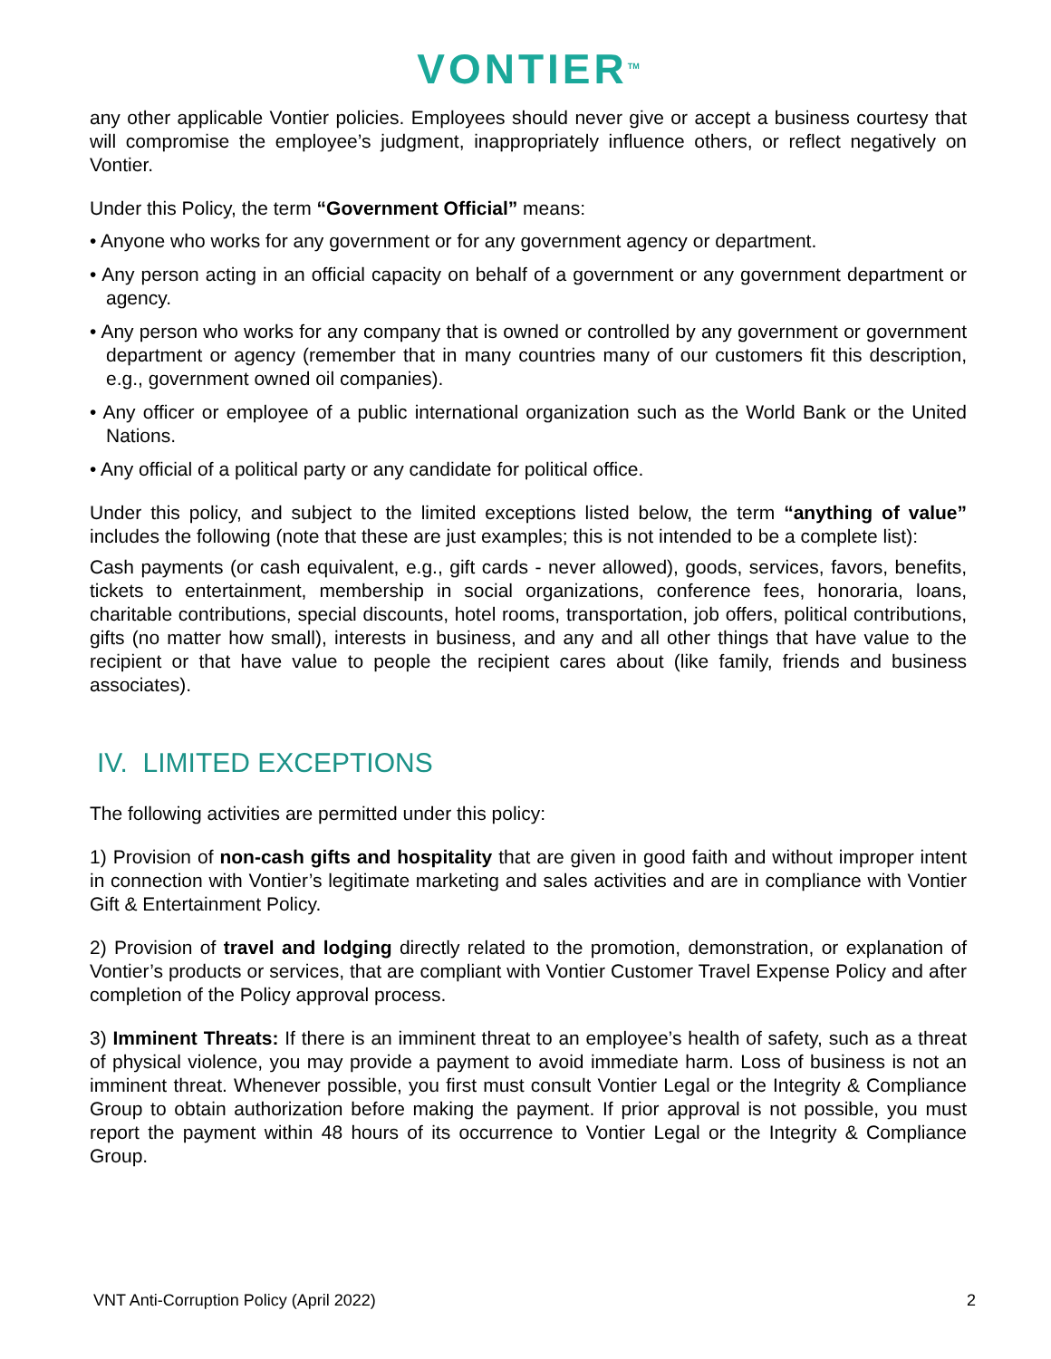VONTIER<sup>TM</sup>
any other applicable Vontier policies. Employees should never give or accept a business courtesy that will compromise the employee’s judgment, inappropriately influence others, or reflect negatively on Vontier.
Under this Policy, the term “Government Official” means:
• Anyone who works for any government or for any government agency or department.
• Any person acting in an official capacity on behalf of a government or any government department or agency.
• Any person who works for any company that is owned or controlled by any government or government department or agency (remember that in many countries many of our customers fit this description, e.g., government owned oil companies).
• Any officer or employee of a public international organization such as the World Bank or the United Nations.
• Any official of a political party or any candidate for political office.
Under this policy, and subject to the limited exceptions listed below, the term “anything of value” includes the following (note that these are just examples; this is not intended to be a complete list):
Cash payments (or cash equivalent, e.g., gift cards - never allowed), goods, services, favors, benefits, tickets to entertainment, membership in social organizations, conference fees, honoraria, loans, charitable contributions, special discounts, hotel rooms, transportation, job offers, political contributions, gifts (no matter how small), interests in business, and any and all other things that have value to the recipient or that have value to people the recipient cares about (like family, friends and business associates).
IV. LIMITED EXCEPTIONS
The following activities are permitted under this policy:
1) Provision of non-cash gifts and hospitality that are given in good faith and without improper intent in connection with Vontier’s legitimate marketing and sales activities and are in compliance with Vontier Gift & Entertainment Policy.
2) Provision of travel and lodging directly related to the promotion, demonstration, or explanation of Vontier’s products or services, that are compliant with Vontier Customer Travel Expense Policy and after completion of the Policy approval process.
3) Imminent Threats: If there is an imminent threat to an employee’s health of safety, such as a threat of physical violence, you may provide a payment to avoid immediate harm. Loss of business is not an imminent threat. Whenever possible, you first must consult Vontier Legal or the Integrity & Compliance Group to obtain authorization before making the payment. If prior approval is not possible, you must report the payment within 48 hours of its occurrence to Vontier Legal or the Integrity & Compliance Group.
VNT Anti-Corruption Policy (April 2022) 2